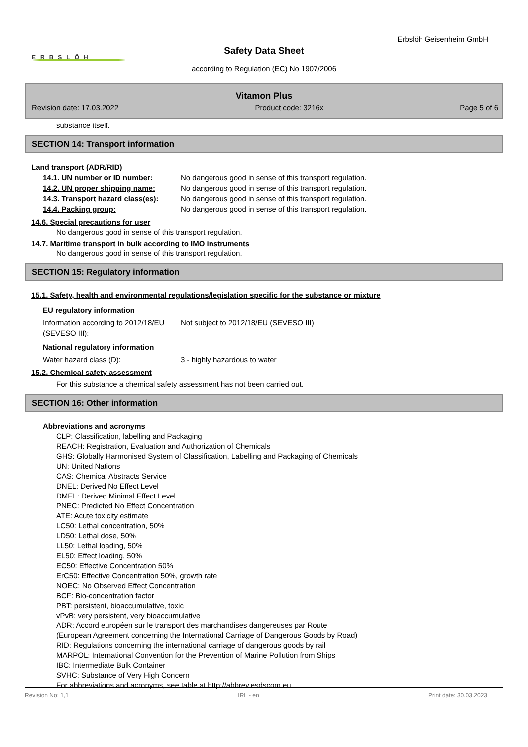Erbslöh Geisenheim GmbH
ERBSLÖH
Safety Data Sheet
according to Regulation (EC) No 1907/2006
Vitamon Plus
Revision date: 17.03.2022 Product code: 3216x Page 5 of 6
substance itself.
SECTION 14: Transport information
Land transport (ADR/RID)
14.1. UN number or ID number: No dangerous good in sense of this transport regulation.
14.2. UN proper shipping name: No dangerous good in sense of this transport regulation.
14.3. Transport hazard class(es): No dangerous good in sense of this transport regulation.
14.4. Packing group: No dangerous good in sense of this transport regulation.
14.6. Special precautions for user
No dangerous good in sense of this transport regulation.
14.7. Maritime transport in bulk according to IMO instruments
No dangerous good in sense of this transport regulation.
SECTION 15: Regulatory information
15.1. Safety, health and environmental regulations/legislation specific for the substance or mixture
EU regulatory information
Information according to 2012/18/EU (SEVESO III):
Not subject to 2012/18/EU (SEVESO III)
National regulatory information
Water hazard class (D): 3 - highly hazardous to water
15.2. Chemical safety assessment
For this substance a chemical safety assessment has not been carried out.
SECTION 16: Other information
Abbreviations and acronyms
CLP: Classification, labelling and Packaging
REACH: Registration, Evaluation and Authorization of Chemicals
GHS: Globally Harmonised System of Classification, Labelling and Packaging of Chemicals
UN: United Nations
CAS: Chemical Abstracts Service
DNEL: Derived No Effect Level
DMEL: Derived Minimal Effect Level
PNEC: Predicted No Effect Concentration
ATE: Acute toxicity estimate
LC50: Lethal concentration, 50%
LD50: Lethal dose, 50%
LL50: Lethal loading, 50%
EL50: Effect loading, 50%
EC50: Effective Concentration 50%
ErC50: Effective Concentration 50%, growth rate
NOEC: No Observed Effect Concentration
BCF: Bio-concentration factor
PBT: persistent, bioaccumulative, toxic
vPvB: very persistent, very bioaccumulative
ADR: Accord européen sur le transport des marchandises dangereuses par Route
(European Agreement concerning the International Carriage of Dangerous Goods by Road)
RID: Regulations concerning the international carriage of dangerous goods by rail
MARPOL: International Convention for the Prevention of Marine Pollution from Ships
IBC: Intermediate Bulk Container
SVHC: Substance of Very High Concern
For abbreviations and acronyms, see table at http://abbrev.esdscom.eu
Revision No: 1,1 IRL - en Print date: 30.03.2023